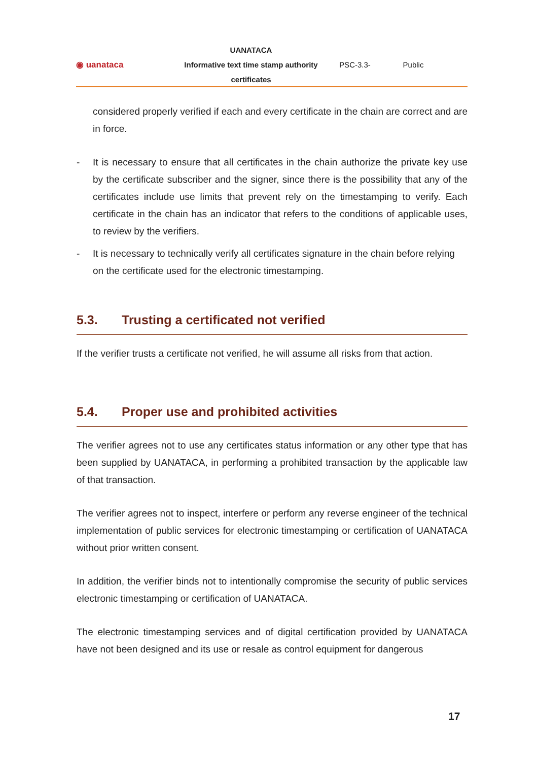◉ uanataca
UANATACA
Informative text time stamp authority
certificates
PSC-3.3- Public
considered properly verified if each and every certificate in the chain are correct and are in force.
- It is necessary to ensure that all certificates in the chain authorize the private key use by the certificate subscriber and the signer, since there is the possibility that any of the certificates include use limits that prevent rely on the timestamping to verify. Each certificate in the chain has an indicator that refers to the conditions of applicable uses, to review by the verifiers.
- It is necessary to technically verify all certificates signature in the chain before relying on the certificate used for the electronic timestamping.
5.3. Trusting a certificated not verified
If the verifier trusts a certificate not verified, he will assume all risks from that action.
5.4. Proper use and prohibited activities
The verifier agrees not to use any certificates status information or any other type that has been supplied by UANATACA, in performing a prohibited transaction by the applicable law of that transaction.
The verifier agrees not to inspect, interfere or perform any reverse engineer of the technical implementation of public services for electronic timestamping or certification of UANATACA without prior written consent.
In addition, the verifier binds not to intentionally compromise the security of public services electronic timestamping or certification of UANATACA.
The electronic timestamping services and of digital certification provided by UANATACA have not been designed and its use or resale as control equipment for dangerous
17